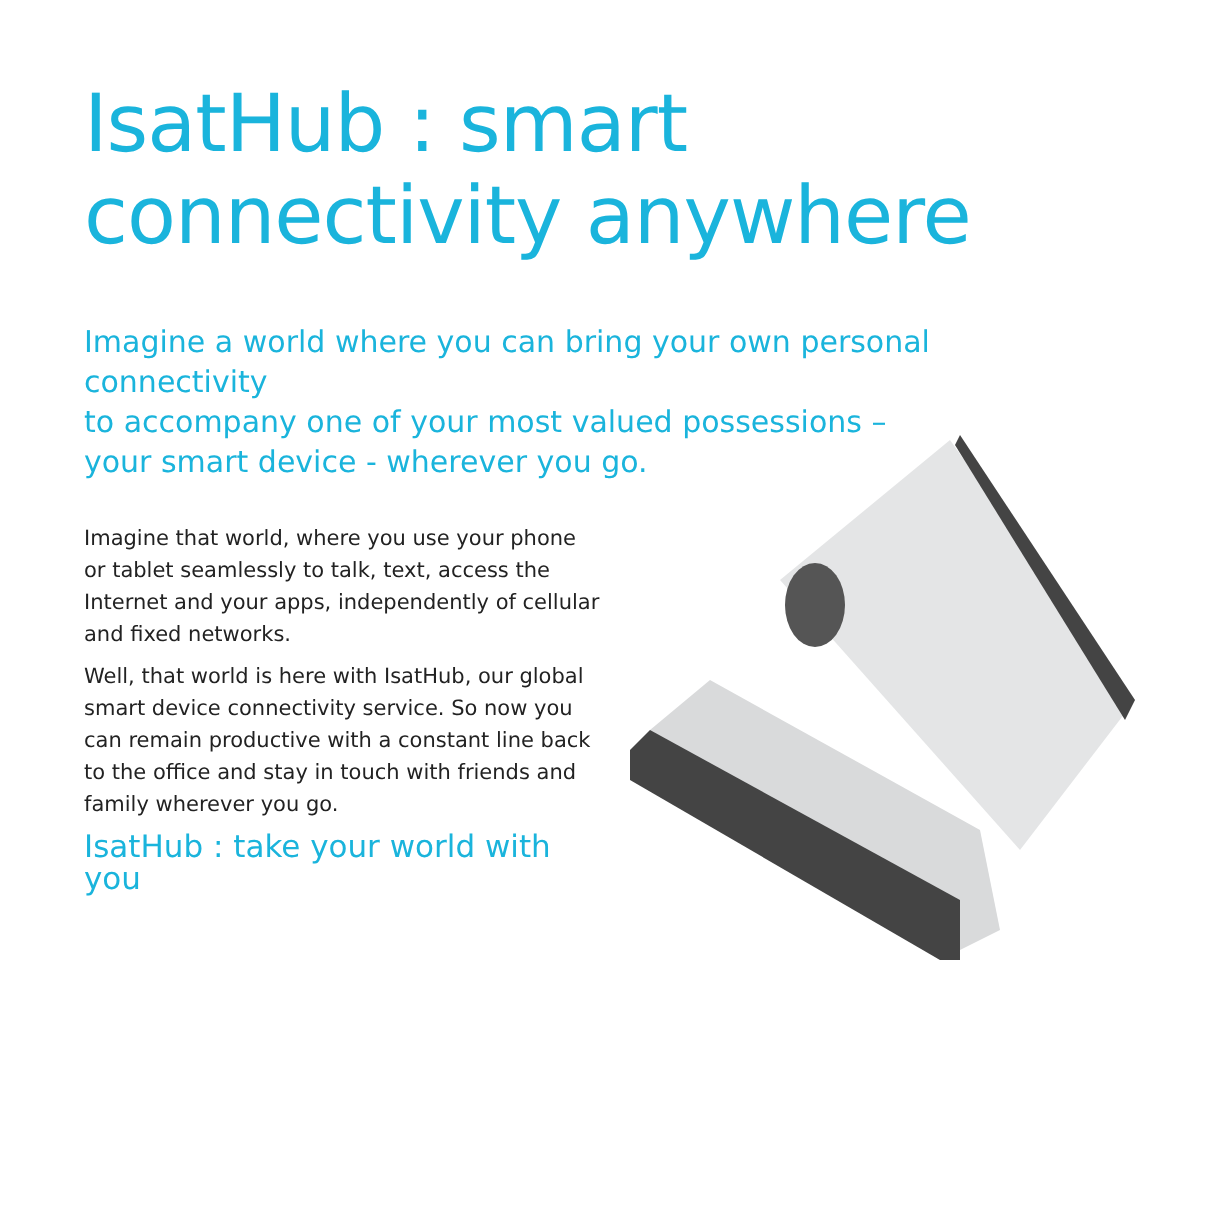IsatHub : smart
connectivity anywhere
Imagine a world where you can bring your own personal connectivity
to accompany one of your most valued possessions –
your smart device - wherever you go.
Imagine that world, where you use your phone or tablet seamlessly to talk, text, access the Internet and your apps, independently of cellular and fixed networks.
Well, that world is here with IsatHub, our global smart device connectivity service. So now you can remain productive with a constant line back to the office and stay in touch with friends and family wherever you go.
IsatHub : take your world with you